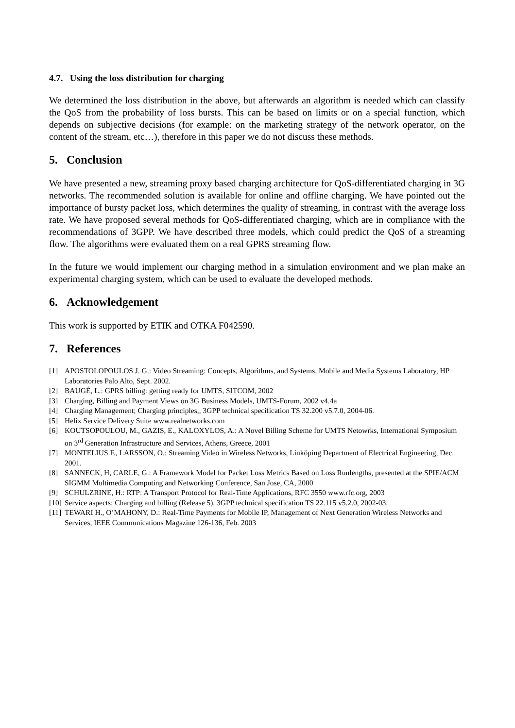4.7. Using the loss distribution for charging
We determined the loss distribution in the above, but afterwards an algorithm is needed which can classify the QoS from the probability of loss bursts. This can be based on limits or on a special function, which depends on subjective decisions (for example: on the marketing strategy of the network operator, on the content of the stream, etc…), therefore in this paper we do not discuss these methods.
5. Conclusion
We have presented a new, streaming proxy based charging architecture for QoS-differentiated charging in 3G networks. The recommended solution is available for online and offline charging. We have pointed out the importance of bursty packet loss, which determines the quality of streaming, in contrast with the average loss rate. We have proposed several methods for QoS-differentiated charging, which are in compliance with the recommendations of 3GPP. We have described three models, which could predict the QoS of a streaming flow. The algorithms were evaluated them on a real GPRS streaming flow.
In the future we would implement our charging method in a simulation environment and we plan make an experimental charging system, which can be used to evaluate the developed methods.
6. Acknowledgement
This work is supported by ETIK and OTKA F042590.
7. References
[1] APOSTOLOPOULOS J. G.: Video Streaming: Concepts, Algorithms, and Systems, Mobile and Media Systems Laboratory, HP Laboratories Palo Alto, Sept. 2002.
[2] BAUGÉ, L.: GPRS billing: getting ready for UMTS, SITCOM, 2002
[3] Charging, Billing and Payment Views on 3G Business Models, UMTS-Forum, 2002 v4.4a
[4] Charging Management; Charging principles,, 3GPP technical specification TS 32.200 v5.7.0, 2004-06.
[5] Helix Service Delivery Suite www.realnetworks.com
[6] KOUTSOPOULOU, M., GAZIS, E., KALOXYLOS, A.: A Novel Billing Scheme for UMTS Netowrks, International Symposium on 3<sup>rd</sup> Generation Infrastructure and Services, Athens, Greece, 2001
[7] MONTELIUS F., LARSSON, O.: Streaming Video in Wireless Networks, Linköping Department of Electrical Engineering, Dec. 2001.
[8] SANNECK, H, CARLE, G.: A Framework Model for Packet Loss Metrics Based on Loss Runlengths, presented at the SPIE/ACM SIGMM Multimedia Computing and Networking Conference, San Jose, CA, 2000
[9] SCHULZRINE, H.: RTP: A Transport Protocol for Real-Time Applications, RFC 3550 www.rfc.org, 2003
[10] Service aspects; Charging and billing (Release 5), 3GPP technical specification TS 22.115 v5.2.0, 2002-03.
[11] TEWARI H., O’MAHONY, D.: Real-Time Payments for Mobile IP, Management of Next Generation Wireless Networks and Services, IEEE Communications Magazine 126-136, Feb. 2003